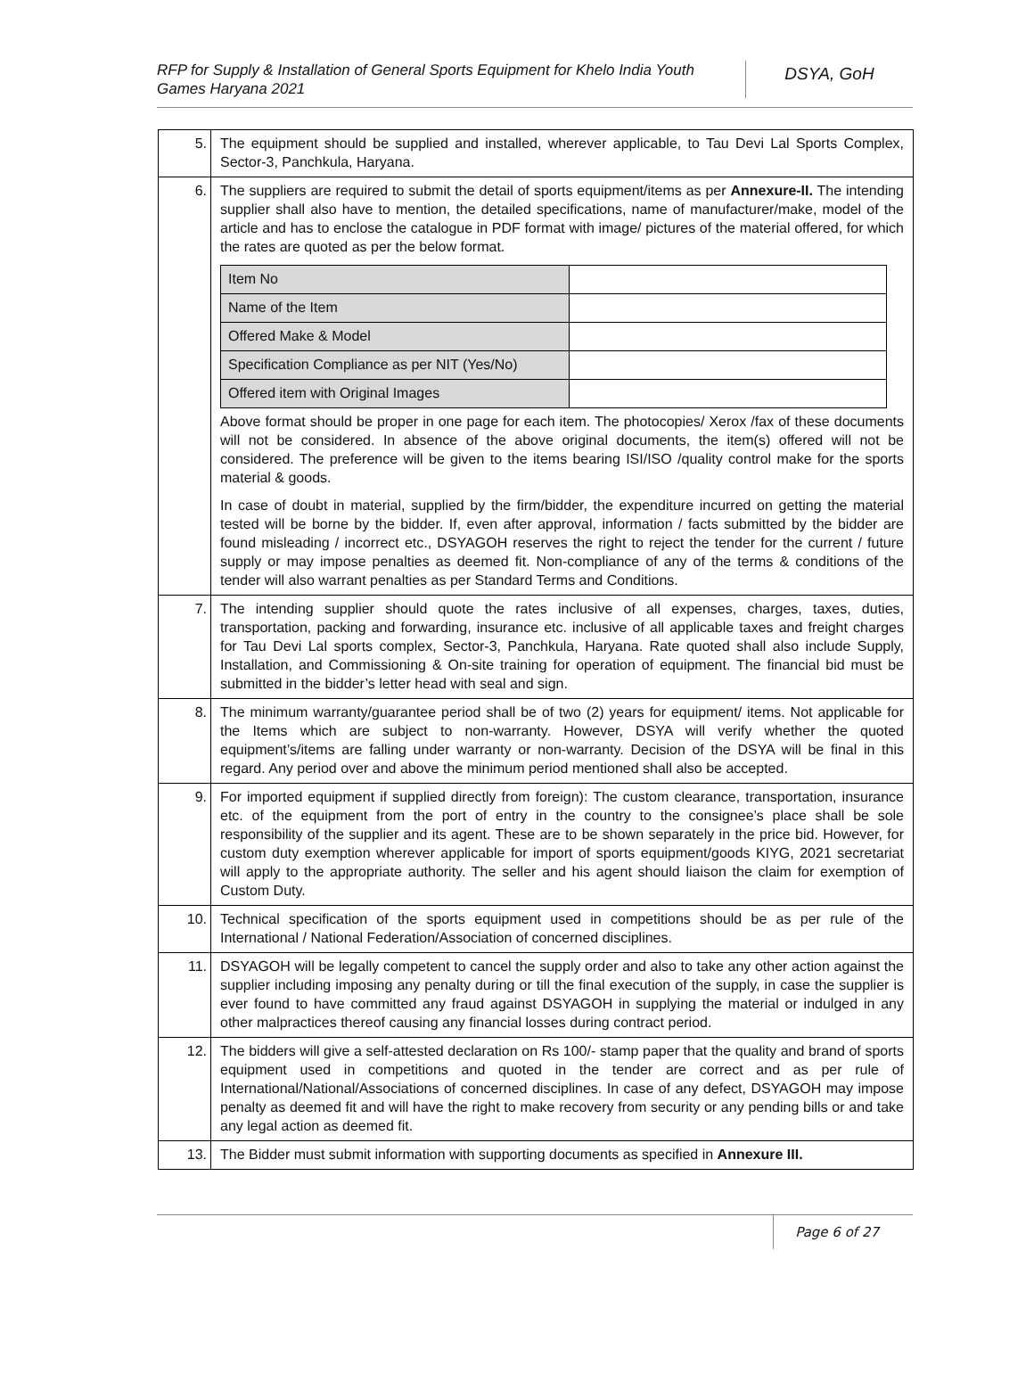RFP for Supply & Installation of General Sports Equipment for Khelo India Youth Games Haryana 2021
DSYA, GoH
| 5. | The equipment should be supplied and installed, wherever applicable, to Tau Devi Lal Sports Complex, Sector-3, Panchkula, Haryana. |
| 6. | The suppliers are required to submit the detail of sports equipment/items as per Annexure-II. The intending supplier shall also have to mention, the detailed specifications, name of manufacturer/make, model of the article and has to enclose the catalogue in PDF format with image/ pictures of the material offered, for which the rates are quoted as per the below format. / Item No / / / Name of the Item / / / Offered Make & Model / / / Specification Compliance as per NIT (Yes/No) / / / Offered item with Original Images / / Above format should be proper in one page for each item. The photocopies/ Xerox /fax of these documents will not be considered. In absence of the above original documents, the item(s) offered will not be considered. The preference will be given to the items bearing ISI/ISO /quality control make for the sports material & goods. In case of doubt in material, supplied by the firm/bidder, the expenditure incurred on getting the material tested will be borne by the bidder. If, even after approval, information / facts submitted by the bidder are found misleading / incorrect etc., DSYAGOH reserves the right to reject the tender for the current / future supply or may impose penalties as deemed fit. Non-compliance of any of the terms & conditions of the tender will also warrant penalties as per Standard Terms and Conditions. |
| 7. | The intending supplier should quote the rates inclusive of all expenses, charges, taxes, duties, transportation, packing and forwarding, insurance etc. inclusive of all applicable taxes and freight charges for Tau Devi Lal sports complex, Sector-3, Panchkula, Haryana. Rate quoted shall also include Supply, Installation, and Commissioning & On-site training for operation of equipment. The financial bid must be submitted in the bidder’s letter head with seal and sign. |
| 8. | The minimum warranty/guarantee period shall be of two (2) years for equipment/ items. Not applicable for the Items which are subject to non-warranty. However, DSYA will verify whether the quoted equipment’s/items are falling under warranty or non-warranty. Decision of the DSYA will be final in this regard. Any period over and above the minimum period mentioned shall also be accepted. |
| 9. | For imported equipment if supplied directly from foreign): The custom clearance, transportation, insurance etc. of the equipment from the port of entry in the country to the consignee’s place shall be sole responsibility of the supplier and its agent. These are to be shown separately in the price bid. However, for custom duty exemption wherever applicable for import of sports equipment/goods KIYG, 2021 secretariat will apply to the appropriate authority. The seller and his agent should liaison the claim for exemption of Custom Duty. |
| 10. | Technical specification of the sports equipment used in competitions should be as per rule of the International / National Federation/Association of concerned disciplines. |
| 11. | DSYAGOH will be legally competent to cancel the supply order and also to take any other action against the supplier including imposing any penalty during or till the final execution of the supply, in case the supplier is ever found to have committed any fraud against DSYAGOH in supplying the material or indulged in any other malpractices thereof causing any financial losses during contract period. |
| 12. | The bidders will give a self-attested declaration on Rs 100/- stamp paper that the quality and brand of sports equipment used in competitions and quoted in the tender are correct and as per rule of International/National/Associations of concerned disciplines. In case of any defect, DSYAGOH may impose penalty as deemed fit and will have the right to make recovery from security or any pending bills or and take any legal action as deemed fit. |
| 13. | The Bidder must submit information with supporting documents as specified in Annexure III. |
Page 6 of 27